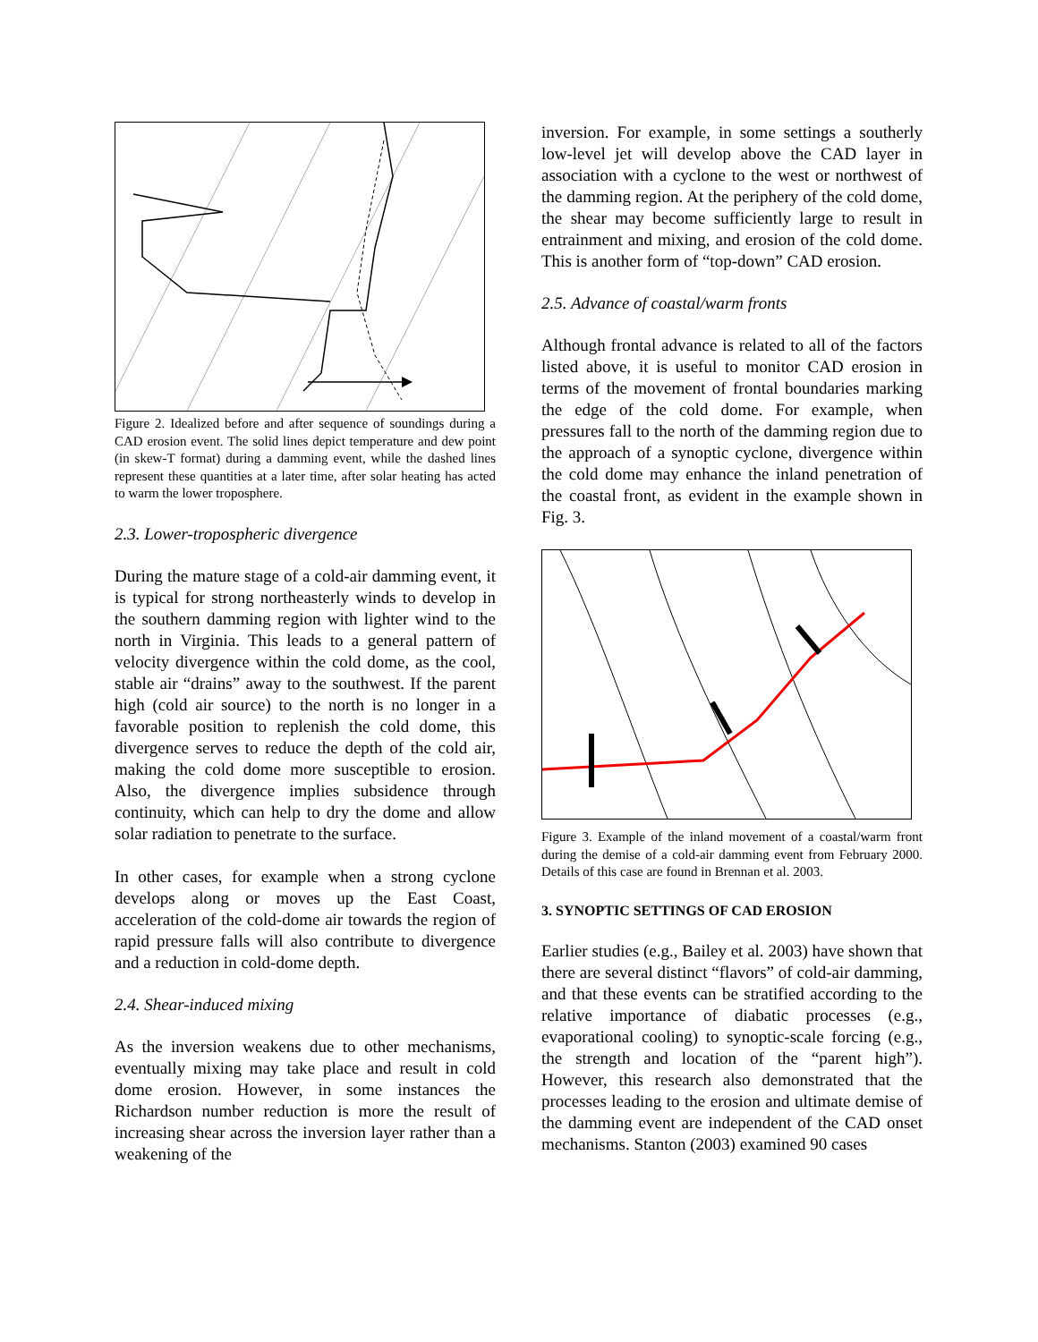Figure 2. Idealized before and after sequence of soundings during a CAD erosion event. The solid lines depict temperature and dew point (in skew-T format) during a damming event, while the dashed lines represent these quantities at a later time, after solar heating has acted to warm the lower troposphere.
2.3. Lower-tropospheric divergence
During the mature stage of a cold-air damming event, it is typical for strong northeasterly winds to develop in the southern damming region with lighter wind to the north in Virginia. This leads to a general pattern of velocity divergence within the cold dome, as the cool, stable air “drains” away to the southwest. If the parent high (cold air source) to the north is no longer in a favorable position to replenish the cold dome, this divergence serves to reduce the depth of the cold air, making the cold dome more susceptible to erosion. Also, the divergence implies subsidence through continuity, which can help to dry the dome and allow solar radiation to penetrate to the surface.
In other cases, for example when a strong cyclone develops along or moves up the East Coast, acceleration of the cold-dome air towards the region of rapid pressure falls will also contribute to divergence and a reduction in cold-dome depth.
2.4. Shear-induced mixing
As the inversion weakens due to other mechanisms, eventually mixing may take place and result in cold dome erosion. However, in some instances the Richardson number reduction is more the result of increasing shear across the inversion layer rather than a weakening of the
inversion. For example, in some settings a southerly low-level jet will develop above the CAD layer in association with a cyclone to the west or northwest of the damming region. At the periphery of the cold dome, the shear may become sufficiently large to result in entrainment and mixing, and erosion of the cold dome. This is another form of “top-down” CAD erosion.
2.5. Advance of coastal/warm fronts
Although frontal advance is related to all of the factors listed above, it is useful to monitor CAD erosion in terms of the movement of frontal boundaries marking the edge of the cold dome. For example, when pressures fall to the north of the damming region due to the approach of a synoptic cyclone, divergence within the cold dome may enhance the inland penetration of the coastal front, as evident in the example shown in Fig. 3.
Figure 3. Example of the inland movement of a coastal/warm front during the demise of a cold-air damming event from February 2000. Details of this case are found in Brennan et al. 2003.
3. SYNOPTIC SETTINGS OF CAD EROSION
Earlier studies (e.g., Bailey et al. 2003) have shown that there are several distinct “flavors” of cold-air damming, and that these events can be stratified according to the relative importance of diabatic processes (e.g., evaporational cooling) to synoptic-scale forcing (e.g., the strength and location of the “parent high”). However, this research also demonstrated that the processes leading to the erosion and ultimate demise of the damming event are independent of the CAD onset mechanisms. Stanton (2003) examined 90 cases